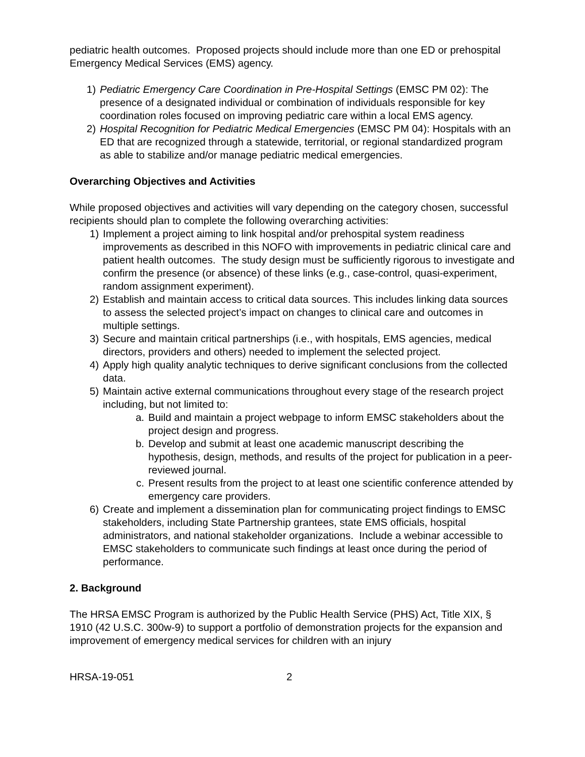pediatric health outcomes. Proposed projects should include more than one ED or prehospital Emergency Medical Services (EMS) agency.
1) Pediatric Emergency Care Coordination in Pre-Hospital Settings (EMSC PM 02): The presence of a designated individual or combination of individuals responsible for key coordination roles focused on improving pediatric care within a local EMS agency.
2) Hospital Recognition for Pediatric Medical Emergencies (EMSC PM 04): Hospitals with an ED that are recognized through a statewide, territorial, or regional standardized program as able to stabilize and/or manage pediatric medical emergencies.
Overarching Objectives and Activities
While proposed objectives and activities will vary depending on the category chosen, successful recipients should plan to complete the following overarching activities:
1) Implement a project aiming to link hospital and/or prehospital system readiness improvements as described in this NOFO with improvements in pediatric clinical care and patient health outcomes. The study design must be sufficiently rigorous to investigate and confirm the presence (or absence) of these links (e.g., case-control, quasi-experiment, random assignment experiment).
2) Establish and maintain access to critical data sources. This includes linking data sources to assess the selected project’s impact on changes to clinical care and outcomes in multiple settings.
3) Secure and maintain critical partnerships (i.e., with hospitals, EMS agencies, medical directors, providers and others) needed to implement the selected project.
4) Apply high quality analytic techniques to derive significant conclusions from the collected data.
5) Maintain active external communications throughout every stage of the research project including, but not limited to:
a. Build and maintain a project webpage to inform EMSC stakeholders about the project design and progress.
b. Develop and submit at least one academic manuscript describing the hypothesis, design, methods, and results of the project for publication in a peer-reviewed journal.
c. Present results from the project to at least one scientific conference attended by emergency care providers.
6) Create and implement a dissemination plan for communicating project findings to EMSC stakeholders, including State Partnership grantees, state EMS officials, hospital administrators, and national stakeholder organizations. Include a webinar accessible to EMSC stakeholders to communicate such findings at least once during the period of performance.
2. Background
The HRSA EMSC Program is authorized by the Public Health Service (PHS) Act, Title XIX, § 1910 (42 U.S.C. 300w-9) to support a portfolio of demonstration projects for the expansion and improvement of emergency medical services for children with an injury
HRSA-19-051 2